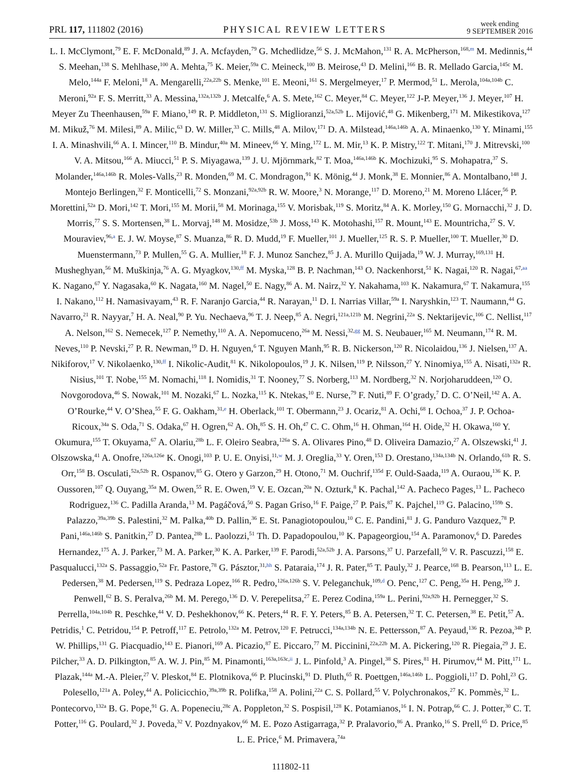PRL 117, 111802 (2016)
PHYSICAL REVIEW LETTERS
week ending
9 SEPTEMBER 2016
L. I. McClymont,<sup>79</sup> E. F. McDonald,<sup>89</sup> J. A. Mcfayden,<sup>79</sup> G. Mchedlidze,<sup>56</sup> S. J. McMahon,<sup>131</sup> R. A. McPherson,<sup>168,m</sup> M. Medinnis,<sup>44</sup> S. Meehan,<sup>138</sup> S. Mehlhase,<sup>100</sup> A. Mehta,<sup>75</sup> K. Meier,<sup>59a</sup> C. Meineck,<sup>100</sup> B. Meirose,<sup>43</sup> D. Melini,<sup>166</sup> B. R. Mellado Garcia,<sup>145c</sup> M. Melo,<sup>144a</sup> F. Meloni,<sup>18</sup> A. Mengarelli,<sup>22a,22b</sup> S. Menke,<sup>101</sup> E. Meoni,<sup>161</sup> S. Mergelmeyer,<sup>17</sup> P. Mermod,<sup>51</sup> L. Merola,<sup>104a,104b</sup> C. Meroni,<sup>92a</sup> F. S. Merritt,<sup>33</sup> A. Messina,<sup>132a,132b</sup> J. Metcalfe,<sup>6</sup> A. S. Mete,<sup>162</sup> C. Meyer,<sup>84</sup> C. Meyer,<sup>122</sup> J-P. Meyer,<sup>136</sup> J. Meyer,<sup>107</sup> H. Meyer Zu Theenhausen,<sup>59a</sup> F. Miano,<sup>149</sup> R. P. Middleton,<sup>131</sup> S. Miglioranzi,<sup>52a,52b</sup> L. Mijović,<sup>48</sup> G. Mikenberg,<sup>171</sup> M. Mikestikova,<sup>127</sup> M. Mikuž,<sup>76</sup> M. Milesi,<sup>89</sup> A. Milic,<sup>63</sup> D. W. Miller,<sup>33</sup> C. Mills,<sup>48</sup> A. Milov,<sup>171</sup> D. A. Milstead,<sup>146a,146b</sup> A. A. Minaenko,<sup>130</sup> Y. Minami,<sup>155</sup> I. A. Minashvili,<sup>66</sup> A. I. Mincer,<sup>110</sup> B. Mindur,<sup>40a</sup> M. Mineev,<sup>66</sup> Y. Ming,<sup>172</sup> L. M. Mir,<sup>13</sup> K. P. Mistry,<sup>122</sup> T. Mitani,<sup>170</sup> J. Mitrevski,<sup>100</sup> V. A. Mitsou,<sup>166</sup> A. Miucci,<sup>51</sup> P. S. Miyagawa,<sup>139</sup> J. U. Mjörnmark,<sup>82</sup> T. Moa,<sup>146a,146b</sup> K. Mochizuki,<sup>95</sup> S. Mohapatra,<sup>37</sup> S. Molander,<sup>146a,146b</sup> R. Moles-Valls,<sup>23</sup> R. Monden,<sup>69</sup> M. C. Mondragon,<sup>91</sup> K. Mönig,<sup>44</sup> J. Monk,<sup>38</sup> E. Monnier,<sup>86</sup> A. Montalbano,<sup>148</sup> J. Montejo Berlingen,<sup>32</sup> F. Monticelli,<sup>72</sup> S. Monzani,<sup>92a,92b</sup> R. W. Moore,<sup>3</sup> N. Morange,<sup>117</sup> D. Moreno,<sup>21</sup> M. Moreno Llácer,<sup>56</sup> P. Morettini,<sup>52a</sup> D. Mori,<sup>142</sup> T. Mori,<sup>155</sup> M. Morii,<sup>58</sup> M. Morinaga,<sup>155</sup> V. Morisbak,<sup>119</sup> S. Moritz,<sup>84</sup> A. K. Morley,<sup>150</sup> G. Mornacchi,<sup>32</sup> J. D. Morris,<sup>77</sup> S. S. Mortensen,<sup>38</sup> L. Morvaj,<sup>148</sup> M. Mosidze,<sup>53b</sup> J. Moss,<sup>143</sup> K. Motohashi,<sup>157</sup> R. Mount,<sup>143</sup> E. Mountricha,<sup>27</sup> S. V. Mouraviev,<sup>96,a</sup> E. J. W. Moyse,<sup>87</sup> S. Muanza,<sup>86</sup> R. D. Mudd,<sup>19</sup> F. Mueller,<sup>101</sup> J. Mueller,<sup>125</sup> R. S. P. Mueller,<sup>100</sup> T. Mueller,<sup>30</sup> D. Muenstermann,<sup>73</sup> P. Mullen,<sup>55</sup> G. A. Mullier,<sup>18</sup> F. J. Munoz Sanchez,<sup>85</sup> J. A. Murillo Quijada,<sup>19</sup> W. J. Murray,<sup>169,131</sup> H. Musheghyan,<sup>56</sup> M. Muškinja,<sup>76</sup> A. G. Myagkov,<sup>130,ff</sup> M. Myska,<sup>128</sup> B. P. Nachman,<sup>143</sup> O. Nackenhorst,<sup>51</sup> K. Nagai,<sup>120</sup> R. Nagai,<sup>67,aa</sup> K. Nagano,<sup>67</sup> Y. Nagasaka,<sup>60</sup> K. Nagata,<sup>160</sup> M. Nagel,<sup>50</sup> E. Nagy,<sup>86</sup> A. M. Nairz,<sup>32</sup> Y. Nakahama,<sup>103</sup> K. Nakamura,<sup>67</sup> T. Nakamura,<sup>155</sup> I. Nakano,<sup>112</sup> H. Namasivayam,<sup>43</sup> R. F. Naranjo Garcia,<sup>44</sup> R. Narayan,<sup>11</sup> D. I. Narrias Villar,<sup>59a</sup> I. Naryshkin,<sup>123</sup> T. Naumann,<sup>44</sup> G. Navarro,<sup>21</sup> R. Nayyar,<sup>7</sup> H. A. Neal,<sup>90</sup> P. Yu. Nechaeva,<sup>96</sup> T. J. Neep,<sup>85</sup> A. Negri,<sup>121a,121b</sup> M. Negrini,<sup>22a</sup> S. Nektarijevic,<sup>106</sup> C. Nellist,<sup>117</sup> A. Nelson,<sup>162</sup> S. Nemecek,<sup>127</sup> P. Nemethy,<sup>110</sup> A. A. Nepomuceno,<sup>26a</sup> M. Nessi,<sup>32,gg</sup> M. S. Neubauer,<sup>165</sup> M. Neumann,<sup>174</sup> R. M. Neves,<sup>110</sup> P. Nevski,<sup>27</sup> P. R. Newman,<sup>19</sup> D. H. Nguyen,<sup>6</sup> T. Nguyen Manh,<sup>95</sup> R. B. Nickerson,<sup>120</sup> R. Nicolaidou,<sup>136</sup> J. Nielsen,<sup>137</sup> A. Nikiforov,<sup>17</sup> V. Nikolaenko,<sup>130,ff</sup> I. Nikolic-Audit,<sup>81</sup> K. Nikolopoulos,<sup>19</sup> J. K. Nilsen,<sup>119</sup> P. Nilsson,<sup>27</sup> Y. Ninomiya,<sup>155</sup> A. Nisati,<sup>132a</sup> R. Nisius,<sup>101</sup> T. Nobe,<sup>155</sup> M. Nomachi,<sup>118</sup> I. Nomidis,<sup>31</sup> T. Nooney,<sup>77</sup> S. Norberg,<sup>113</sup> M. Nordberg,<sup>32</sup> N. Norjoharuddeen,<sup>120</sup> O. Novgorodova,<sup>46</sup> S. Nowak,<sup>101</sup> M. Nozaki,<sup>67</sup> L. Nozka,<sup>115</sup> K. Ntekas,<sup>10</sup> E. Nurse,<sup>79</sup> F. Nuti,<sup>89</sup> F. O’grady,<sup>7</sup> D. C. O’Neil,<sup>142</sup> A. A. O’Rourke,<sup>44</sup> V. O’Shea,<sup>55</sup> F. G. Oakham,<sup>31,e</sup> H. Oberlack,<sup>101</sup> T. Obermann,<sup>23</sup> J. Ocariz,<sup>81</sup> A. Ochi,<sup>68</sup> I. Ochoa,<sup>37</sup> J. P. Ochoa-Ricoux,<sup>34a</sup> S. Oda,<sup>71</sup> S. Odaka,<sup>67</sup> H. Ogren,<sup>62</sup> A. Oh,<sup>85</sup> S. H. Oh,<sup>47</sup> C. C. Ohm,<sup>16</sup> H. Ohman,<sup>164</sup> H. Oide,<sup>32</sup> H. Okawa,<sup>160</sup> Y. Okumura,<sup>155</sup> T. Okuyama,<sup>67</sup> A. Olariu,<sup>28b</sup> L. F. Oleiro Seabra,<sup>126a</sup> S. A. Olivares Pino,<sup>48</sup> D. Oliveira Damazio,<sup>27</sup> A. Olszewski,<sup>41</sup> J. Olszowska,<sup>41</sup> A. Onofre,<sup>126a,126e</sup> K. Onogi,<sup>103</sup> P. U. E. Onyisi,<sup>11,w</sup> M. J. Oreglia,<sup>33</sup> Y. Oren,<sup>153</sup> D. Orestano,<sup>134a,134b</sup> N. Orlando,<sup>61b</sup> R. S. Orr,<sup>158</sup> B. Osculati,<sup>52a,52b</sup> R. Ospanov,<sup>85</sup> G. Otero y Garzon,<sup>29</sup> H. Otono,<sup>71</sup> M. Ouchrif,<sup>135d</sup> F. Ould-Saada,<sup>119</sup> A. Ouraou,<sup>136</sup> K. P. Oussoren,<sup>107</sup> Q. Ouyang,<sup>35a</sup> M. Owen,<sup>55</sup> R. E. Owen,<sup>19</sup> V. E. Ozcan,<sup>20a</sup> N. Ozturk,<sup>8</sup> K. Pachal,<sup>142</sup> A. Pacheco Pages,<sup>13</sup> L. Pacheco Rodriguez,<sup>136</sup> C. Padilla Aranda,<sup>13</sup> M. Pagáčová,<sup>50</sup> S. Pagan Griso,<sup>16</sup> F. Paige,<sup>27</sup> P. Pais,<sup>87</sup> K. Pajchel,<sup>119</sup> G. Palacino,<sup>159b</sup> S. Palazzo,<sup>39a,39b</sup> S. Palestini,<sup>32</sup> M. Palka,<sup>40b</sup> D. Pallin,<sup>36</sup> E. St. Panagiotopoulou,<sup>10</sup> C. E. Pandini,<sup>81</sup> J. G. Panduro Vazquez,<sup>78</sup> P. Pani,<sup>146a,146b</sup> S. Panitkin,<sup>27</sup> D. Pantea,<sup>28b</sup> L. Paolozzi,<sup>51</sup> Th. D. Papadopoulou,<sup>10</sup> K. Papageorgiou,<sup>154</sup> A. Paramonov,<sup>6</sup> D. Paredes Hernandez,<sup>175</sup> A. J. Parker,<sup>73</sup> M. A. Parker,<sup>30</sup> K. A. Parker,<sup>139</sup> F. Parodi,<sup>52a,52b</sup> J. A. Parsons,<sup>37</sup> U. Parzefall,<sup>50</sup> V. R. Pascuzzi,<sup>158</sup> E. Pasqualucci,<sup>132a</sup> S. Passaggio,<sup>52a</sup> Fr. Pastore,<sup>78</sup> G. Pásztor,<sup>31,hh</sup> S. Pataraia,<sup>174</sup> J. R. Pater,<sup>85</sup> T. Pauly,<sup>32</sup> J. Pearce,<sup>168</sup> B. Pearson,<sup>113</sup> L. E. Pedersen,<sup>38</sup> M. Pedersen,<sup>119</sup> S. Pedraza Lopez,<sup>166</sup> R. Pedro,<sup>126a,126b</sup> S. V. Peleganchuk,<sup>109,d</sup> O. Penc,<sup>127</sup> C. Peng,<sup>35a</sup> H. Peng,<sup>35b</sup> J. Penwell,<sup>62</sup> B. S. Peralva,<sup>26b</sup> M. M. Perego,<sup>136</sup> D. V. Perepelitsa,<sup>27</sup> E. Perez Codina,<sup>159a</sup> L. Perini,<sup>92a,92b</sup> H. Pernegger,<sup>32</sup> S. Perrella,<sup>104a,104b</sup> R. Peschke,<sup>44</sup> V. D. Peshekhonov,<sup>66</sup> K. Peters,<sup>44</sup> R. F. Y. Peters,<sup>85</sup> B. A. Petersen,<sup>32</sup> T. C. Petersen,<sup>38</sup> E. Petit,<sup>57</sup> A. Petridis,<sup>1</sup> C. Petridou,<sup>154</sup> P. Petroff,<sup>117</sup> E. Petrolo,<sup>132a</sup> M. Petrov,<sup>120</sup> F. Petrucci,<sup>134a,134b</sup> N. E. Pettersson,<sup>87</sup> A. Peyaud,<sup>136</sup> R. Pezoa,<sup>34b</sup> P. W. Phillips,<sup>131</sup> G. Piacquadio,<sup>143</sup> E. Pianori,<sup>169</sup> A. Picazio,<sup>87</sup> E. Piccaro,<sup>77</sup> M. Piccinini,<sup>22a,22b</sup> M. A. Pickering,<sup>120</sup> R. Piegaia,<sup>29</sup> J. E. Pilcher,<sup>33</sup> A. D. Pilkington,<sup>85</sup> A. W. J. Pin,<sup>85</sup> M. Pinamonti,<sup>163a,163c,ii</sup> J. L. Pinfold,<sup>3</sup> A. Pingel,<sup>38</sup> S. Pires,<sup>81</sup> H. Pirumov,<sup>44</sup> M. Pitt,<sup>171</sup> L. Plazak,<sup>144a</sup> M.-A. Pleier,<sup>27</sup> V. Pleskot,<sup>84</sup> E. Plotnikova,<sup>66</sup> P. Plucinski,<sup>91</sup> D. Pluth,<sup>65</sup> R. Poettgen,<sup>146a,146b</sup> L. Poggioli,<sup>117</sup> D. Pohl,<sup>23</sup> G. Polesello,<sup>121a</sup> A. Poley,<sup>44</sup> A. Policicchio,<sup>39a,39b</sup> R. Polifka,<sup>158</sup> A. Polini,<sup>22a</sup> C. S. Pollard,<sup>55</sup> V. Polychronakos,<sup>27</sup> K. Pommès,<sup>32</sup> L. Pontecorvo,<sup>132a</sup> B. G. Pope,<sup>91</sup> G. A. Popeneciu,<sup>28c</sup> A. Poppleton,<sup>32</sup> S. Pospisil,<sup>128</sup> K. Potamianos,<sup>16</sup> I. N. Potrap,<sup>66</sup> C. J. Potter,<sup>30</sup> C. T. Potter,<sup>116</sup> G. Poulard,<sup>32</sup> J. Poveda,<sup>32</sup> V. Pozdnyakov,<sup>66</sup> M. E. Pozo Astigarraga,<sup>32</sup> P. Pralavorio,<sup>86</sup> A. Pranko,<sup>16</sup> S. Prell,<sup>65</sup> D. Price,<sup>85</sup> L. E. Price,<sup>6</sup> M. Primavera,<sup>74a</sup>
111802-11